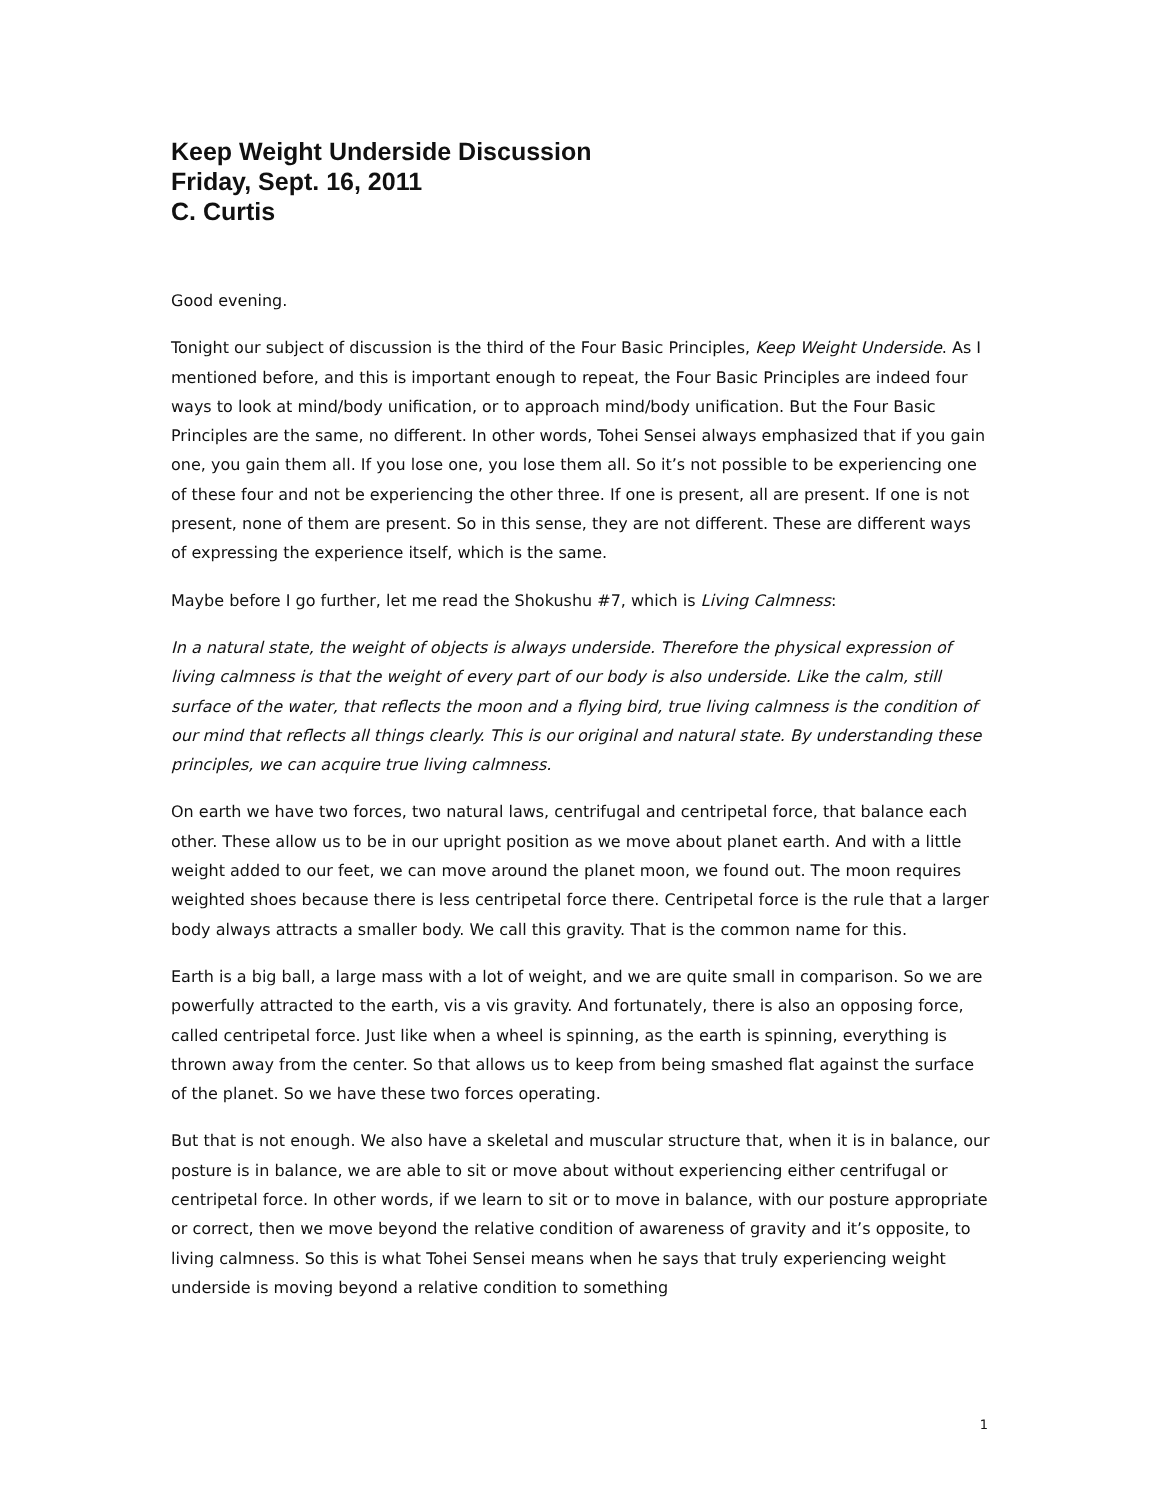Keep Weight Underside Discussion
Friday, Sept. 16, 2011
C. Curtis
Good evening.
Tonight our subject of discussion is the third of the Four Basic Principles, Keep Weight Underside. As I mentioned before, and this is important enough to repeat, the Four Basic Principles are indeed four ways to look at mind/body unification, or to approach mind/body unification. But the Four Basic Principles are the same, no different. In other words, Tohei Sensei always emphasized that if you gain one, you gain them all. If you lose one, you lose them all. So it’s not possible to be experiencing one of these four and not be experiencing the other three. If one is present, all are present. If one is not present, none of them are present. So in this sense, they are not different. These are different ways of expressing the experience itself, which is the same.
Maybe before I go further, let me read the Shokushu #7, which is Living Calmness:
In a natural state, the weight of objects is always underside. Therefore the physical expression of living calmness is that the weight of every part of our body is also underside. Like the calm, still surface of the water, that reflects the moon and a flying bird, true living calmness is the condition of our mind that reflects all things clearly. This is our original and natural state. By understanding these principles, we can acquire true living calmness.
On earth we have two forces, two natural laws, centrifugal and centripetal force, that balance each other. These allow us to be in our upright position as we move about planet earth. And with a little weight added to our feet, we can move around the planet moon, we found out. The moon requires weighted shoes because there is less centripetal force there. Centripetal force is the rule that a larger body always attracts a smaller body. We call this gravity. That is the common name for this.
Earth is a big ball, a large mass with a lot of weight, and we are quite small in comparison. So we are powerfully attracted to the earth, vis a vis gravity. And fortunately, there is also an opposing force, called centripetal force. Just like when a wheel is spinning, as the earth is spinning, everything is thrown away from the center. So that allows us to keep from being smashed flat against the surface of the planet. So we have these two forces operating.
But that is not enough. We also have a skeletal and muscular structure that, when it is in balance, our posture is in balance, we are able to sit or move about without experiencing either centrifugal or centripetal force. In other words, if we learn to sit or to move in balance, with our posture appropriate or correct, then we move beyond the relative condition of awareness of gravity and it’s opposite, to living calmness. So this is what Tohei Sensei means when he says that truly experiencing weight underside is moving beyond a relative condition to something
1